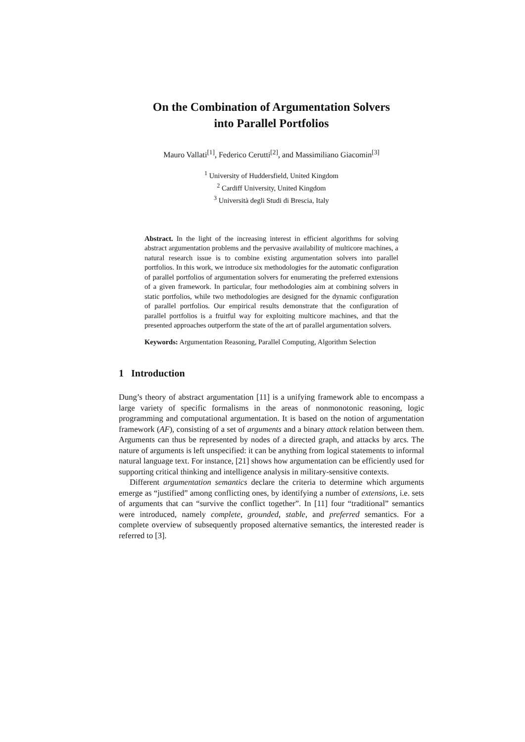On the Combination of Argumentation Solvers
into Parallel Portfolios
Mauro Vallati<sup>[1]</sup>, Federico Cerutti<sup>[2]</sup>, and Massimiliano Giacomin<sup>[3]</sup>
<sup>1</sup> University of Huddersfield, United Kingdom
<sup>2</sup> Cardiff University, United Kingdom
<sup>3</sup> Università degli Studi di Brescia, Italy
Abstract. In the light of the increasing interest in efficient algorithms for solving abstract argumentation problems and the pervasive availability of multicore machines, a natural research issue is to combine existing argumentation solvers into parallel portfolios. In this work, we introduce six methodologies for the automatic configuration of parallel portfolios of argumentation solvers for enumerating the preferred extensions of a given framework. In particular, four methodologies aim at combining solvers in static portfolios, while two methodologies are designed for the dynamic configuration of parallel portfolios. Our empirical results demonstrate that the configuration of parallel portfolios is a fruitful way for exploiting multicore machines, and that the presented approaches outperform the state of the art of parallel argumentation solvers.
Keywords: Argumentation Reasoning, Parallel Computing, Algorithm Selection
1 Introduction
Dung’s theory of abstract argumentation [11] is a unifying framework able to encompass a large variety of specific formalisms in the areas of nonmonotonic reasoning, logic programming and computational argumentation. It is based on the notion of argumentation framework (AF), consisting of a set of arguments and a binary attack relation between them. Arguments can thus be represented by nodes of a directed graph, and attacks by arcs. The nature of arguments is left unspecified: it can be anything from logical statements to informal natural language text. For instance, [21] shows how argumentation can be efficiently used for supporting critical thinking and intelligence analysis in military-sensitive contexts.
Different argumentation semantics declare the criteria to determine which arguments emerge as “justified” among conflicting ones, by identifying a number of extensions, i.e. sets of arguments that can “survive the conflict together”. In [11] four “traditional” semantics were introduced, namely complete, grounded, stable, and preferred semantics. For a complete overview of subsequently proposed alternative semantics, the interested reader is referred to [3].